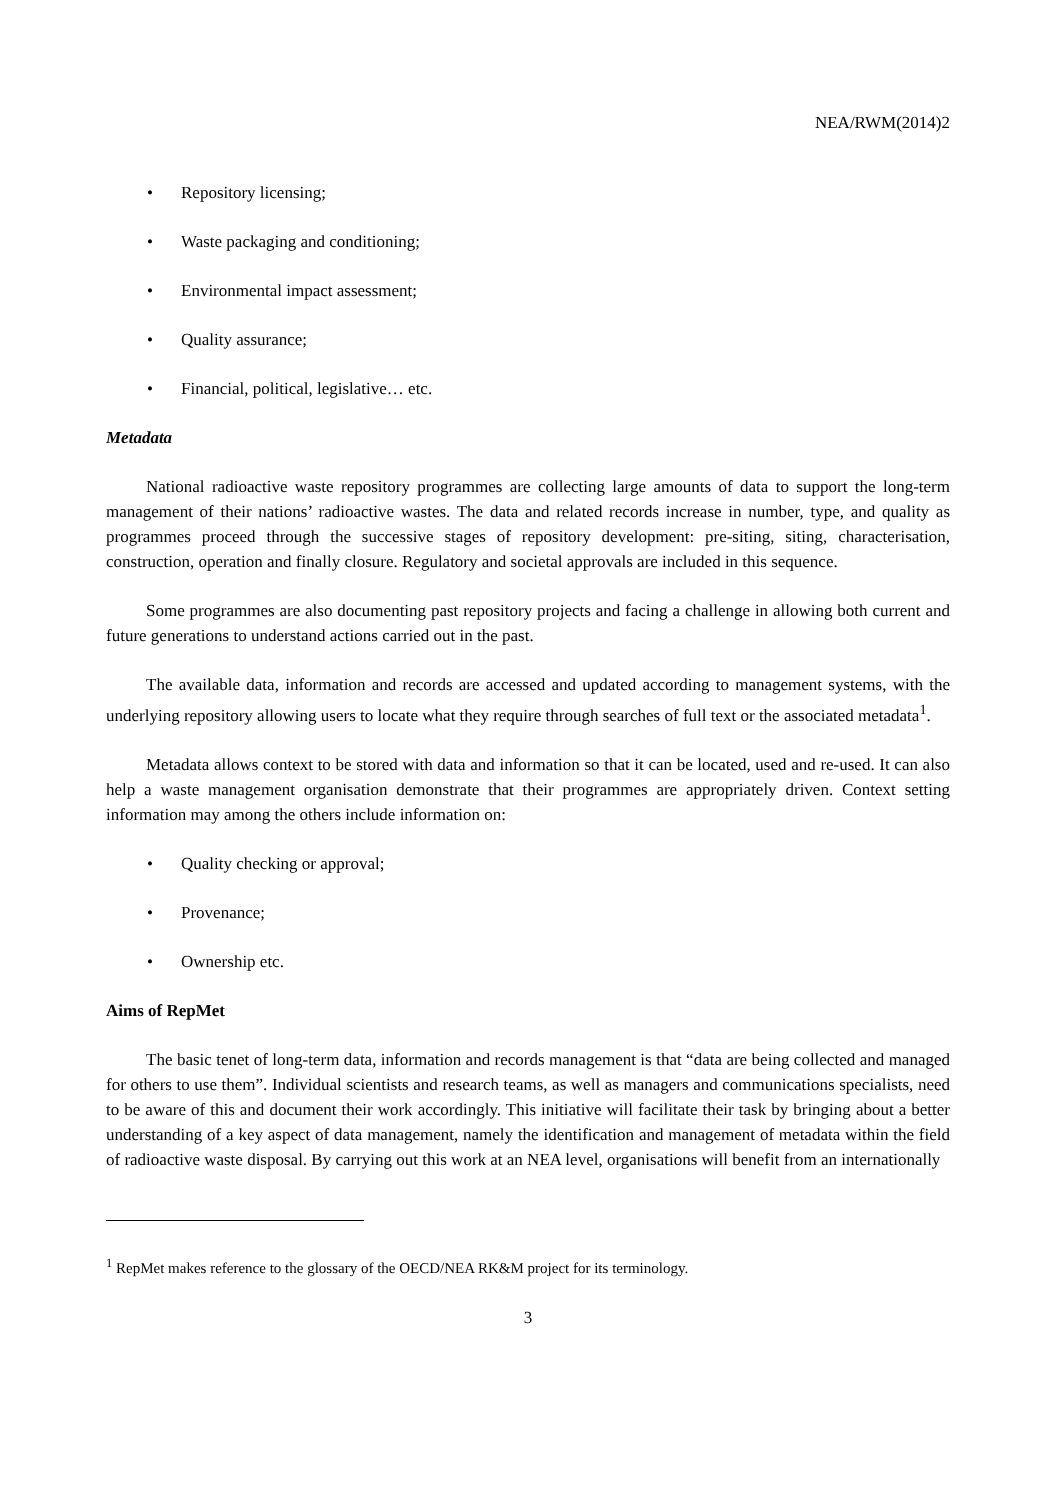NEA/RWM(2014)2
• Repository licensing;
• Waste packaging and conditioning;
• Environmental impact assessment;
• Quality assurance;
• Financial, political, legislative… etc.
Metadata
National radioactive waste repository programmes are collecting large amounts of data to support the long-term management of their nations’ radioactive wastes. The data and related records increase in number, type, and quality as programmes proceed through the successive stages of repository development: pre-siting, siting, characterisation, construction, operation and finally closure. Regulatory and societal approvals are included in this sequence.
Some programmes are also documenting past repository projects and facing a challenge in allowing both current and future generations to understand actions carried out in the past.
The available data, information and records are accessed and updated according to management systems, with the underlying repository allowing users to locate what they require through searches of full text or the associated metadata<sup>1</sup>.
Metadata allows context to be stored with data and information so that it can be located, used and re-used. It can also help a waste management organisation demonstrate that their programmes are appropriately driven. Context setting information may among the others include information on:
• Quality checking or approval;
• Provenance;
• Ownership etc.
Aims of RepMet
The basic tenet of long-term data, information and records management is that “data are being collected and managed for others to use them”. Individual scientists and research teams, as well as managers and communications specialists, need to be aware of this and document their work accordingly. This initiative will facilitate their task by bringing about a better understanding of a key aspect of data management, namely the identification and management of metadata within the field of radioactive waste disposal. By carrying out this work at an NEA level, organisations will benefit from an internationally
<sup>1</sup> RepMet makes reference to the glossary of the OECD/NEA RK&M project for its terminology.
3